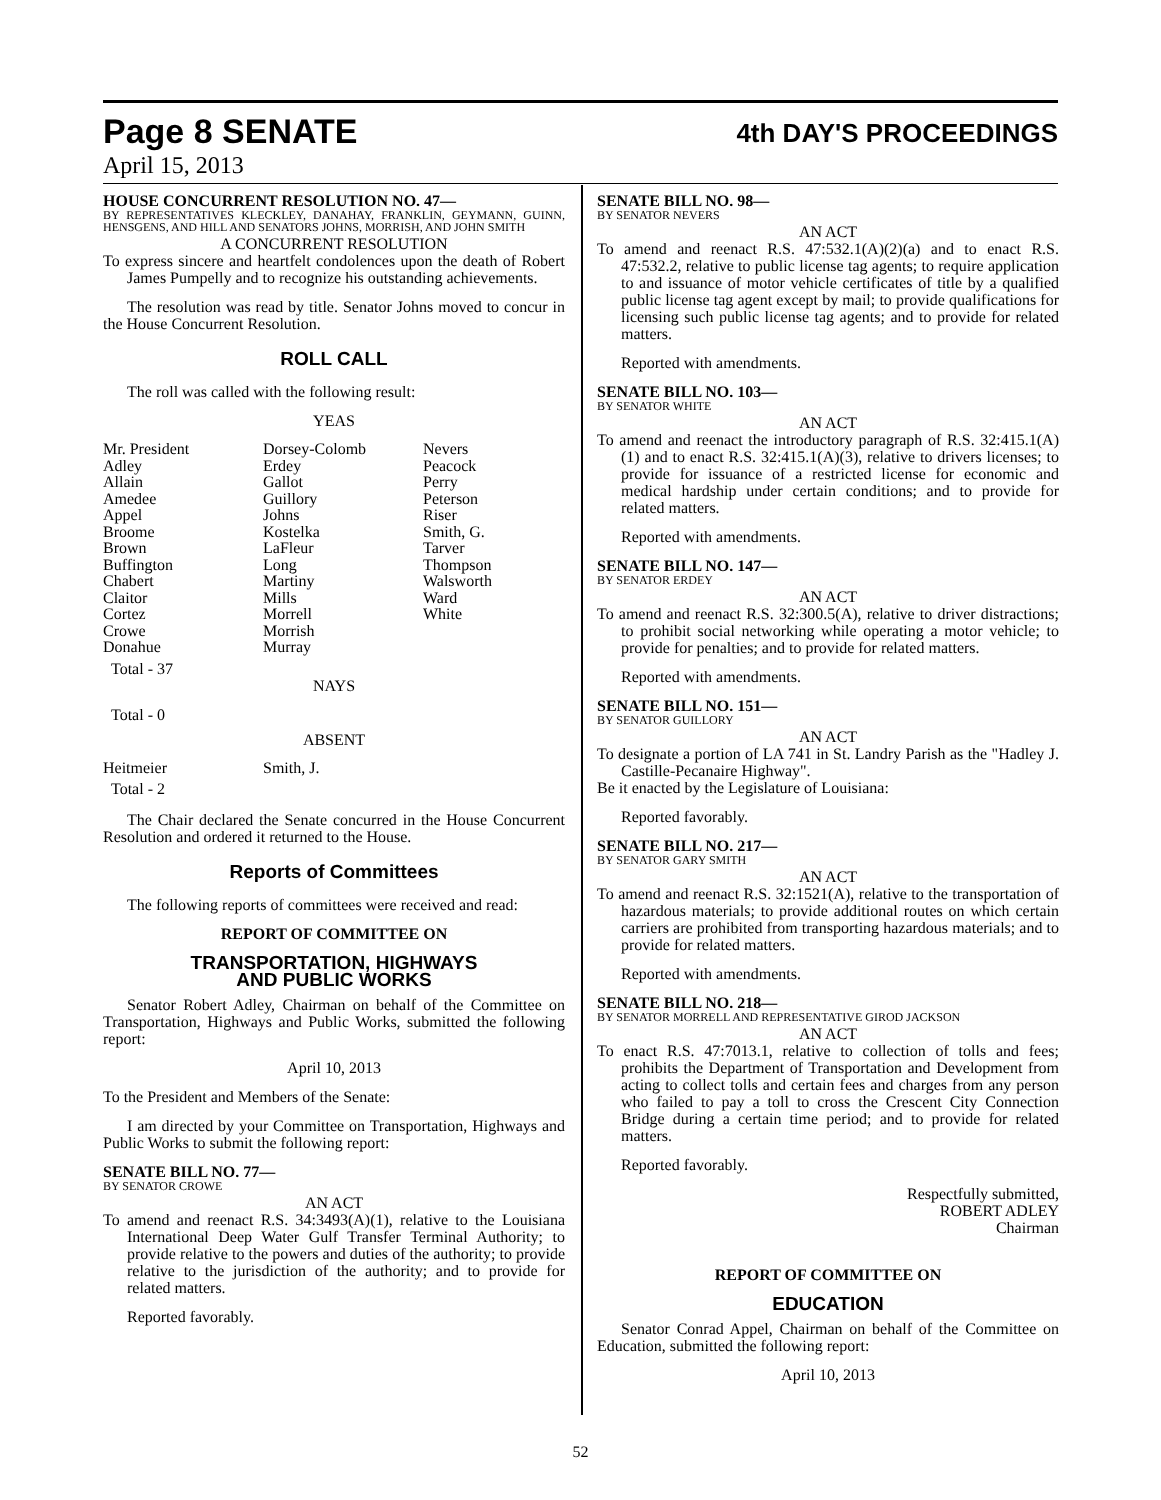Page 8 SENATE 4th DAY'S PROCEEDINGS
April 15, 2013
HOUSE CONCURRENT RESOLUTION NO. 47—
BY REPRESENTATIVES KLECKLEY, DANAHAY, FRANKLIN, GEYMANN, GUINN, HENSGENS, AND HILL AND SENATORS JOHNS, MORRISH, AND JOHN SMITH
A CONCURRENT RESOLUTION
To express sincere and heartfelt condolences upon the death of Robert James Pumpelly and to recognize his outstanding achievements.
The resolution was read by title. Senator Johns moved to concur in the House Concurrent Resolution.
ROLL CALL
The roll was called with the following result:
YEAS
| Mr. President Adley Allain Amedee Appel Broome Brown Buffington Chabert Claitor Cortez Crowe Donahue | Dorsey-Colomb Erdey Gallot Guillory Johns Kostelka LaFleur Long Martiny Mills Morrell Morrish Murray | Nevers Peacock Perry Peterson Riser Smith, G. Tarver Thompson Walsworth Ward White |
Total - 37
NAYS
Total - 0
ABSENT
| Heitmeier | Smith, J. |
Total - 2
The Chair declared the Senate concurred in the House Concurrent Resolution and ordered it returned to the House.
Reports of Committees
The following reports of committees were received and read:
REPORT OF COMMITTEE ON
TRANSPORTATION, HIGHWAYS
AND PUBLIC WORKS
Senator Robert Adley, Chairman on behalf of the Committee on Transportation, Highways and Public Works, submitted the following report:
April 10, 2013
To the President and Members of the Senate:
I am directed by your Committee on Transportation, Highways and Public Works to submit the following report:
SENATE BILL NO. 77—
BY SENATOR CROWE
AN ACT
To amend and reenact R.S. 34:3493(A)(1), relative to the Louisiana International Deep Water Gulf Transfer Terminal Authority; to provide relative to the powers and duties of the authority; to provide relative to the jurisdiction of the authority; and to provide for related matters.
Reported favorably.
SENATE BILL NO. 98—
BY SENATOR NEVERS
AN ACT
To amend and reenact R.S. 47:532.1(A)(2)(a) and to enact R.S. 47:532.2, relative to public license tag agents; to require application to and issuance of motor vehicle certificates of title by a qualified public license tag agent except by mail; to provide qualifications for licensing such public license tag agents; and to provide for related matters.
Reported with amendments.
SENATE BILL NO. 103—
BY SENATOR WHITE
AN ACT
To amend and reenact the introductory paragraph of R.S. 32:415.1(A)(1) and to enact R.S. 32:415.1(A)(3), relative to drivers licenses; to provide for issuance of a restricted license for economic and medical hardship under certain conditions; and to provide for related matters.
Reported with amendments.
SENATE BILL NO. 147—
BY SENATOR ERDEY
AN ACT
To amend and reenact R.S. 32:300.5(A), relative to driver distractions; to prohibit social networking while operating a motor vehicle; to provide for penalties; and to provide for related matters.
Reported with amendments.
SENATE BILL NO. 151—
BY SENATOR GUILLORY
AN ACT
To designate a portion of LA 741 in St. Landry Parish as the "Hadley J. Castille-Pecanaire Highway".
Be it enacted by the Legislature of Louisiana:
Reported favorably.
SENATE BILL NO. 217—
BY SENATOR GARY SMITH
AN ACT
To amend and reenact R.S. 32:1521(A), relative to the transportation of hazardous materials; to provide additional routes on which certain carriers are prohibited from transporting hazardous materials; and to provide for related matters.
Reported with amendments.
SENATE BILL NO. 218—
BY SENATOR MORRELL AND REPRESENTATIVE GIROD JACKSON
AN ACT
To enact R.S. 47:7013.1, relative to collection of tolls and fees; prohibits the Department of Transportation and Development from acting to collect tolls and certain fees and charges from any person who failed to pay a toll to cross the Crescent City Connection Bridge during a certain time period; and to provide for related matters.
Reported favorably.
Respectfully submitted,
ROBERT ADLEY
Chairman
REPORT OF COMMITTEE ON
EDUCATION
Senator Conrad Appel, Chairman on behalf of the Committee on Education, submitted the following report:
April 10, 2013
52